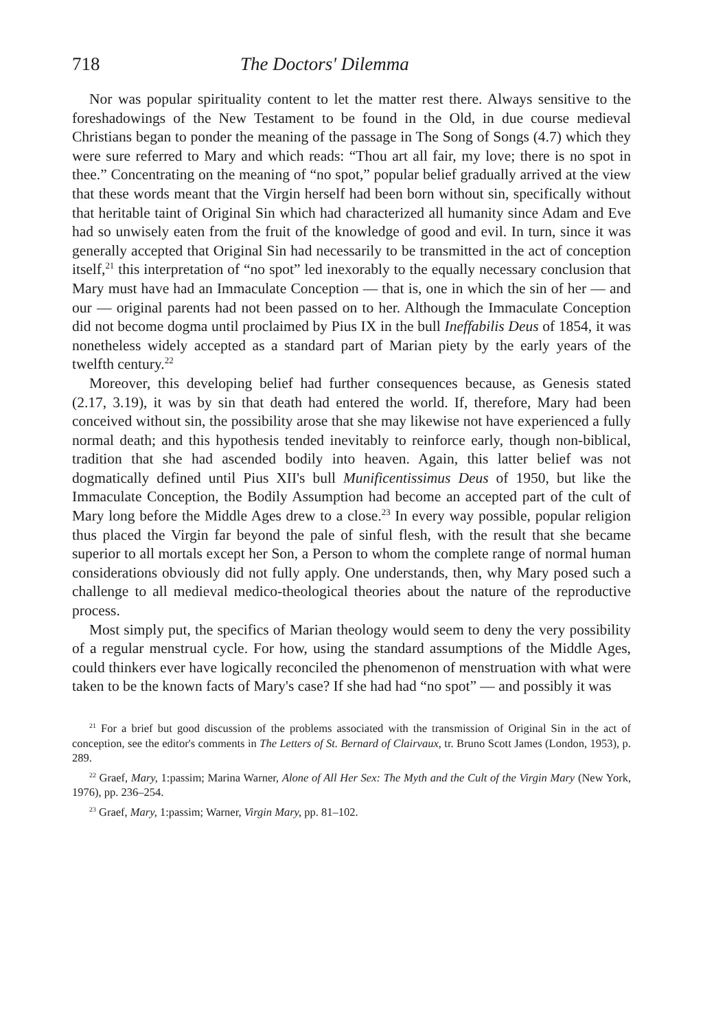718 The Doctors' Dilemma
Nor was popular spirituality content to let the matter rest there. Always sensitive to the foreshadowings of the New Testament to be found in the Old, in due course medieval Christians began to ponder the meaning of the passage in The Song of Songs (4.7) which they were sure referred to Mary and which reads: “Thou art all fair, my love; there is no spot in thee.” Concentrating on the meaning of “no spot,” popular belief gradually arrived at the view that these words meant that the Virgin herself had been born without sin, specifically without that heritable taint of Original Sin which had characterized all humanity since Adam and Eve had so unwisely eaten from the fruit of the knowledge of good and evil. In turn, since it was generally accepted that Original Sin had necessarily to be transmitted in the act of conception itself,<sup>21</sup> this interpretation of “no spot” led inexorably to the equally necessary conclusion that Mary must have had an Immaculate Conception — that is, one in which the sin of her — and our — original parents had not been passed on to her. Although the Immaculate Conception did not become dogma until proclaimed by Pius IX in the bull Ineffabilis Deus of 1854, it was nonetheless widely accepted as a standard part of Marian piety by the early years of the twelfth century.<sup>22</sup>
Moreover, this developing belief had further consequences because, as Genesis stated (2.17, 3.19), it was by sin that death had entered the world. If, therefore, Mary had been conceived without sin, the possibility arose that she may likewise not have experienced a fully normal death; and this hypothesis tended inevitably to reinforce early, though non-biblical, tradition that she had ascended bodily into heaven. Again, this latter belief was not dogmatically defined until Pius XII's bull Munificentissimus Deus of 1950, but like the Immaculate Conception, the Bodily Assumption had become an accepted part of the cult of Mary long before the Middle Ages drew to a close.<sup>23</sup> In every way possible, popular religion thus placed the Virgin far beyond the pale of sinful flesh, with the result that she became superior to all mortals except her Son, a Person to whom the complete range of normal human considerations obviously did not fully apply. One understands, then, why Mary posed such a challenge to all medieval medico-theological theories about the nature of the reproductive process.
Most simply put, the specifics of Marian theology would seem to deny the very possibility of a regular menstrual cycle. For how, using the standard assumptions of the Middle Ages, could thinkers ever have logically reconciled the phenomenon of menstruation with what were taken to be the known facts of Mary's case? If she had had “no spot” — and possibly it was
<sup>21</sup> For a brief but good discussion of the problems associated with the transmission of Original Sin in the act of conception, see the editor's comments in The Letters of St. Bernard of Clairvaux, tr. Bruno Scott James (London, 1953), p. 289.
<sup>22</sup> Graef, Mary, 1:passim; Marina Warner, Alone of All Her Sex: The Myth and the Cult of the Virgin Mary (New York, 1976), pp. 236–254.
<sup>23</sup> Graef, Mary, 1:passim; Warner, Virgin Mary, pp. 81–102.